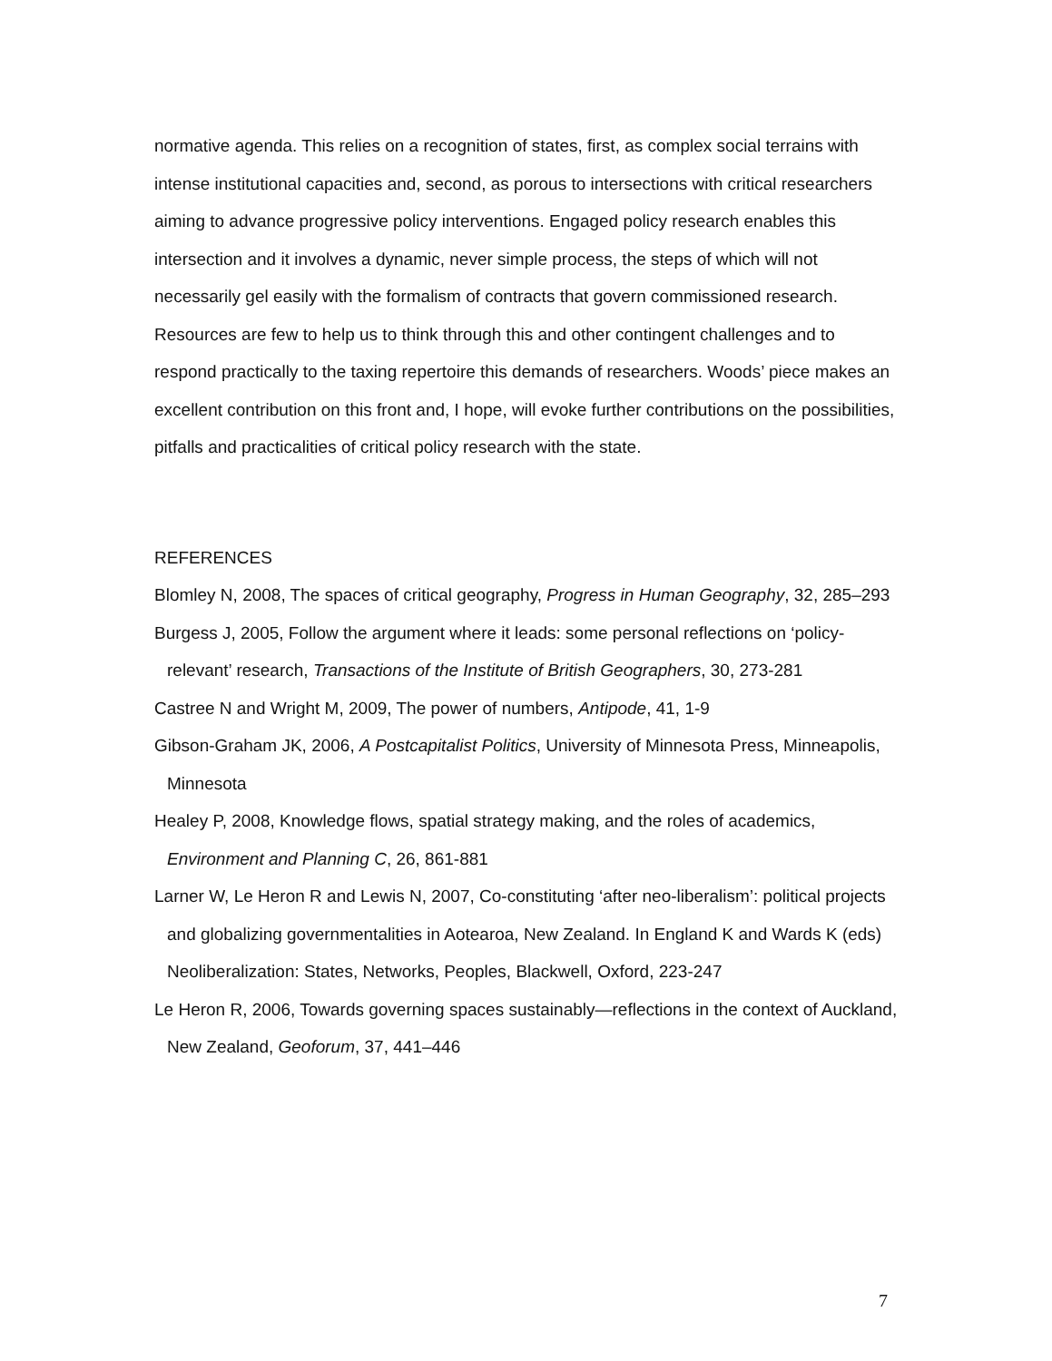normative agenda. This relies on a recognition of states, first, as complex social terrains with intense institutional capacities and, second, as porous to intersections with critical researchers aiming to advance progressive policy interventions. Engaged policy research enables this intersection and it involves a dynamic, never simple process, the steps of which will not necessarily gel easily with the formalism of contracts that govern commissioned research. Resources are few to help us to think through this and other contingent challenges and to respond practically to the taxing repertoire this demands of researchers. Woods’ piece makes an excellent contribution on this front and, I hope, will evoke further contributions on the possibilities, pitfalls and practicalities of critical policy research with the state.
REFERENCES
Blomley N, 2008, The spaces of critical geography, Progress in Human Geography, 32, 285–293
Burgess J, 2005, Follow the argument where it leads: some personal reflections on ‘policy-relevant’ research, Transactions of the Institute of British Geographers, 30, 273-281
Castree N and Wright M, 2009, The power of numbers, Antipode, 41, 1-9
Gibson-Graham JK, 2006, A Postcapitalist Politics, University of Minnesota Press, Minneapolis, Minnesota
Healey P, 2008, Knowledge flows, spatial strategy making, and the roles of academics, Environment and Planning C, 26, 861-881
Larner W, Le Heron R and Lewis N, 2007, Co-constituting ‘after neo-liberalism’: political projects and globalizing governmentalities in Aotearoa, New Zealand. In England K and Wards K (eds) Neoliberalization: States, Networks, Peoples, Blackwell, Oxford, 223-247
Le Heron R, 2006, Towards governing spaces sustainably—reflections in the context of Auckland, New Zealand, Geoforum, 37, 441–446
7